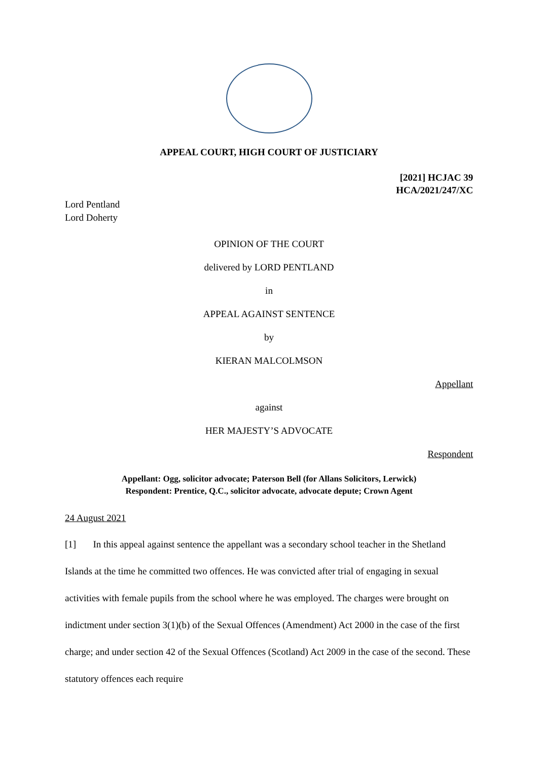APPEAL COURT, HIGH COURT OF JUSTICIARY
[2021] HCJAC 39
HCA/2021/247/XC
Lord Pentland
Lord Doherty
OPINION OF THE COURT
delivered by LORD PENTLAND
in
APPEAL AGAINST SENTENCE
by
KIERAN MALCOLMSON
Appellant
against
HER MAJESTY’S ADVOCATE
Respondent
Appellant: Ogg, solicitor advocate; Paterson Bell (for Allans Solicitors, Lerwick)
Respondent: Prentice, Q.C., solicitor advocate, advocate depute; Crown Agent
24 August 2021
[1] In this appeal against sentence the appellant was a secondary school teacher in the Shetland Islands at the time he committed two offences. He was convicted after trial of engaging in sexual activities with female pupils from the school where he was employed. The charges were brought on indictment under section 3(1)(b) of the Sexual Offences (Amendment) Act 2000 in the case of the first charge; and under section 42 of the Sexual Offences (Scotland) Act 2009 in the case of the second. These statutory offences each require